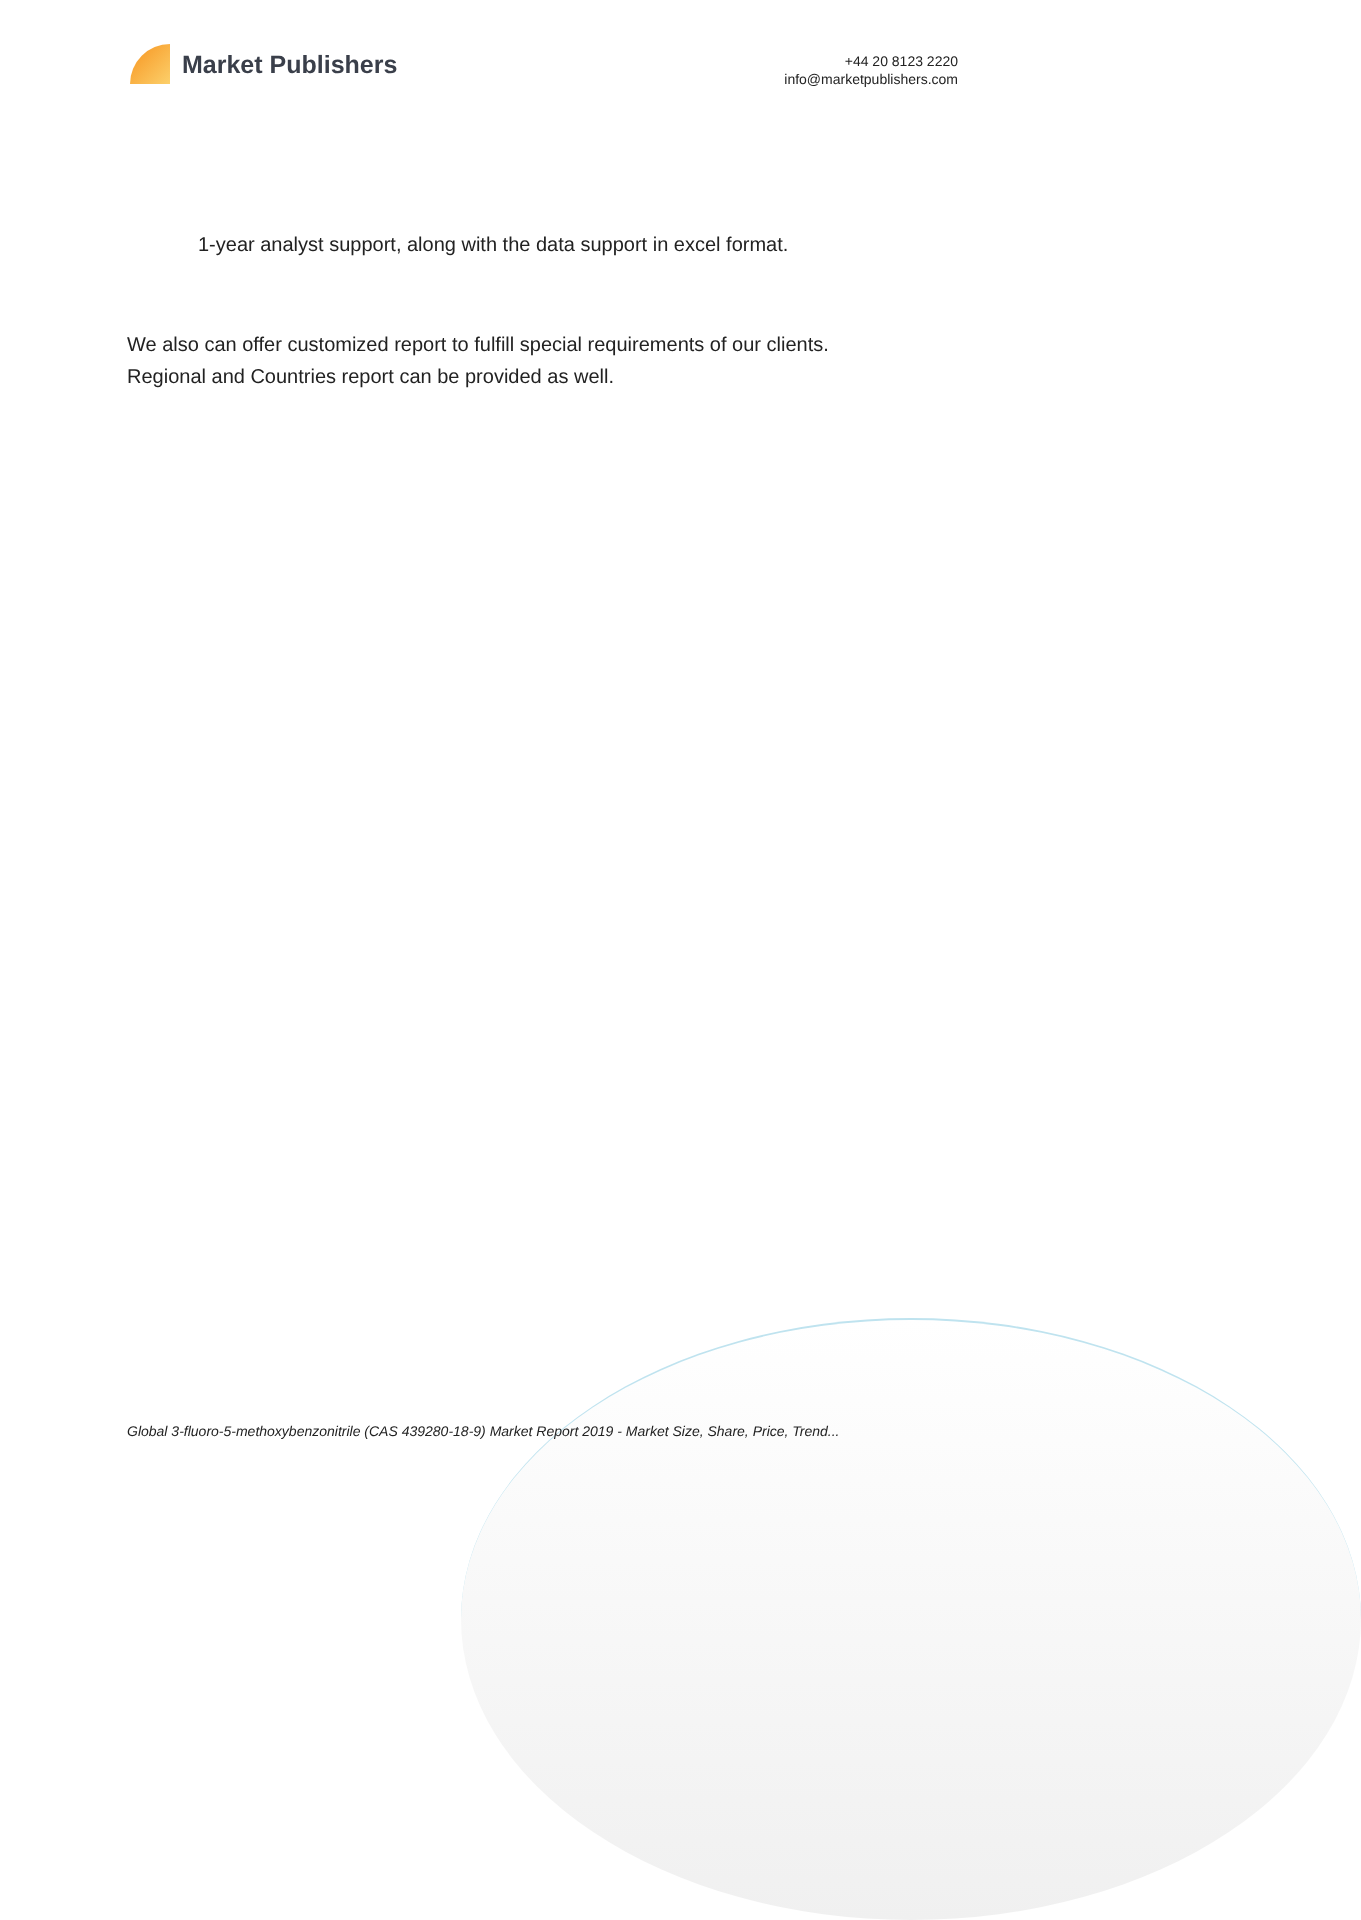Market Publishers
+44 20 8123 2220
info@marketpublishers.com
1-year analyst support, along with the data support in excel format.
We also can offer customized report to fulfill special requirements of our clients.
Regional and Countries report can be provided as well.
Global 3-fluoro-5-methoxybenzonitrile (CAS 439280-18-9) Market Report 2019 - Market Size, Share, Price, Trend...